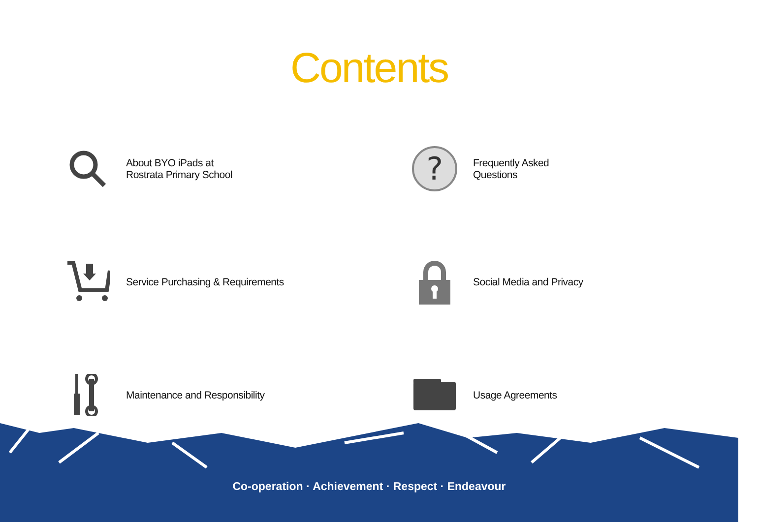Contents
About BYO iPads at
Rostrata Primary School
?
Frequently Asked
Questions
Service Purchasing & Requirements
Social Media and Privacy
Maintenance and Responsibility
Usage Agreements
Co-operation · Achievement · Respect · Endeavour